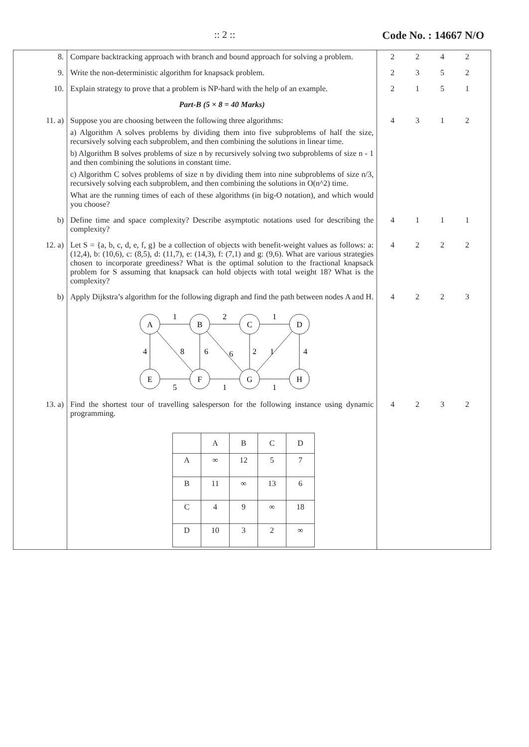:: 2 :: Code No. : 14667 N/O
| 8. | Compare backtracking approach with branch and bound approach for solving a problem. | 2 2 4 2 |
| 9. | Write the non-deterministic algorithm for knapsack problem. | 2 3 5 2 |
| 10. | Explain strategy to prove that a problem is NP-hard with the help of an example. | 2 1 5 1 |
| | Part-B (5 × 8 = 40 Marks) | |
| 11. a) | Suppose you are choosing between the following three algorithms: a) Algorithm A solves problems by dividing them into five subproblems of half the size, recursively solving each subproblem, and then combining the solutions in linear time. b) Algorithm B solves problems of size n by recursively solving two subproblems of size n - 1 and then combining the solutions in constant time. c) Algorithm C solves problems of size n by dividing them into nine subproblems of size n/3, recursively solving each subproblem, and then combining the solutions in O(n^2) time. What are the running times of each of these algorithms (in big-O notation), and which would you choose? | 4 3 1 2 |
| b) | Define time and space complexity? Describe asymptotic notations used for describing the complexity? | 4 1 1 1 |
| 12. a) | Let S = {a, b, c, d, e, f, g} be a collection of objects with benefit-weight values as follows: a: (12,4), b: (10,6), c: (8,5), d: (11,7), e: (14,3), f: (7,1) and g: (9,6). What are various strategies chosen to incorporate greediness? What is the optimal solution to the fractional knapsack problem for S assuming that knapsack can hold objects with total weight 18? What is the complexity? | 4 2 2 2 |
| b) | Apply Dijkstra’s algorithm for the following digraph and find the path between nodes A and H. A B C D E F G H 1 2 1 4 8 6 6 2 1 4 5 1 1 | 4 2 2 3 |
| 13. a) | Find the shortest tour of travelling salesperson for the following instance using dynamic programming. / / A / B / C / D / / --- / --- / --- / --- / --- / / A / ∞ / 12 / 5 / 7 / / B / 11 / ∞ / 13 / 6 / / C / 4 / 9 / ∞ / 18 / / D / 10 / 3 / 2 / ∞ / | 4 2 3 2 |